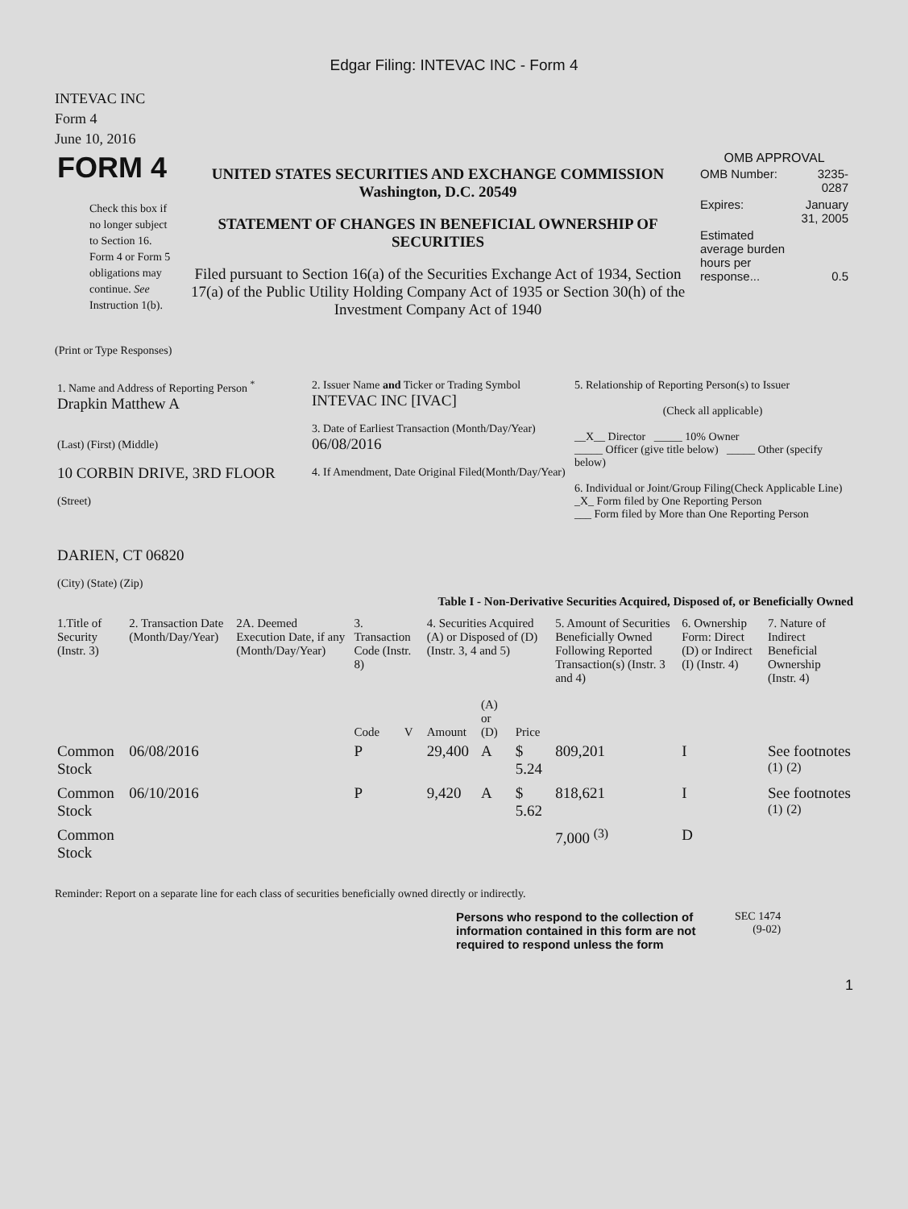Edgar Filing: INTEVAC INC - Form 4
INTEVAC INC
Form 4
June 10, 2016
| FORM 4 Check this box if no longer subject to Section 16. Form 4 or Form 5 obligations may continue. See Instruction 1(b). | UNITED STATES SECURITIES AND EXCHANGE COMMISSION Washington, D.C. 20549 STATEMENT OF CHANGES IN BENEFICIAL OWNERSHIP OF SECURITIES Filed pursuant to Section 16(a) of the Securities Exchange Act of 1934, Section 17(a) of the Public Utility Holding Company Act of 1935 or Section 30(h) of the Investment Company Act of 1940 | OMB APPROVAL / OMB Number: / 3235-0287 / / Expires: / January 31, 2005 / / Estimated average burden hours per response... / 0.5 / |
(Print or Type Responses)
| 1. Name and Address of Reporting Person <sup>*</sup> Drapkin Matthew A (Last) (First) (Middle) 10 CORBIN DRIVE, 3RD FLOOR (Street) DARIEN, CT 06820 (City) (State) (Zip) | 2. Issuer Name and Ticker or Trading Symbol INTEVAC INC [IVAC] 3. Date of Earliest Transaction (Month/Day/Year) 06/08/2016 4. If Amendment, Date Original Filed(Month/Day/Year) | 5. Relationship of Reporting Person(s) to Issuer (Check all applicable) __X__ Director _____ 10% Owner _____ Officer (give title below) _____ Other (specify below) 6. Individual or Joint/Group Filing(Check Applicable Line) _X_ Form filed by One Reporting Person ___ Form filed by More than One Reporting Person |
Table I - Non-Derivative Securities Acquired, Disposed of, or Beneficially Owned
| 1.Title of Security (Instr. 3) | 2. Transaction Date (Month/Day/Year) | 2A. Deemed Execution Date, if any (Month/Day/Year) | 3. Transaction Code (Instr. 8) | | 4. Securities Acquired (A) or Disposed of (D) (Instr. 3, 4 and 5) | | | 5. Amount of Securities Beneficially Owned Following Reported Transaction(s) (Instr. 3 and 4) | 6. Ownership Form: Direct (D) or Indirect (I) (Instr. 4) | 7. Nature of Indirect Beneficial Ownership (Instr. 4) |
| --- | --- | --- | --- | --- | --- | --- | --- | --- | --- | --- |
| | | | Code | V | Amount | (A) or (D) | Price | | | |
| Common Stock | 06/08/2016 | | P | | 29,400 | A | $ 5.24 | 809,201 | I | See footnotes <sup>(1)</sup> <sup>(2)</sup> |
| Common Stock | 06/10/2016 | | P | | 9,420 | A | $ 5.62 | 818,621 | I | See footnotes <sup>(1)</sup> <sup>(2)</sup> |
| Common Stock | | | | | | | | 7,000 <sup>(3)</sup> | D | |
Reminder: Report on a separate line for each class of securities beneficially owned directly or indirectly.
| Persons who respond to the collection of information contained in this form are not required to respond unless the form | SEC 1474 (9-02) |
1